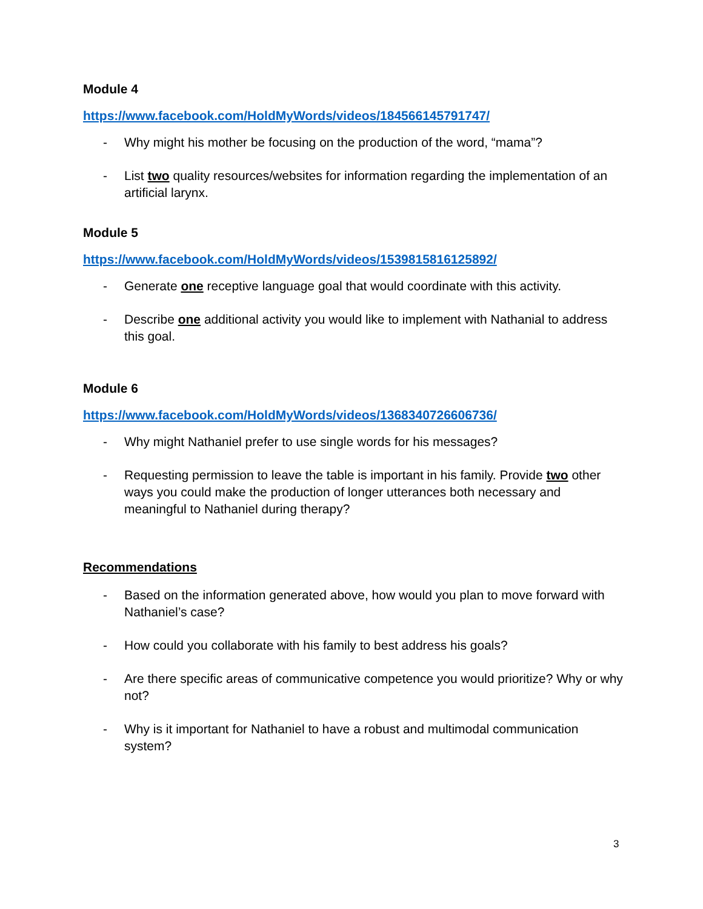Module 4
https://www.facebook.com/HoldMyWords/videos/184566145791747/
- Why might his mother be focusing on the production of the word, “mama”?
- List two quality resources/websites for information regarding the implementation of an artificial larynx.
Module 5
https://www.facebook.com/HoldMyWords/videos/1539815816125892/
- Generate one receptive language goal that would coordinate with this activity.
- Describe one additional activity you would like to implement with Nathanial to address this goal.
Module 6
https://www.facebook.com/HoldMyWords/videos/1368340726606736/
- Why might Nathaniel prefer to use single words for his messages?
- Requesting permission to leave the table is important in his family. Provide two other ways you could make the production of longer utterances both necessary and meaningful to Nathaniel during therapy?
Recommendations
- Based on the information generated above, how would you plan to move forward with Nathaniel’s case?
- How could you collaborate with his family to best address his goals?
- Are there specific areas of communicative competence you would prioritize? Why or why not?
- Why is it important for Nathaniel to have a robust and multimodal communication system?
3